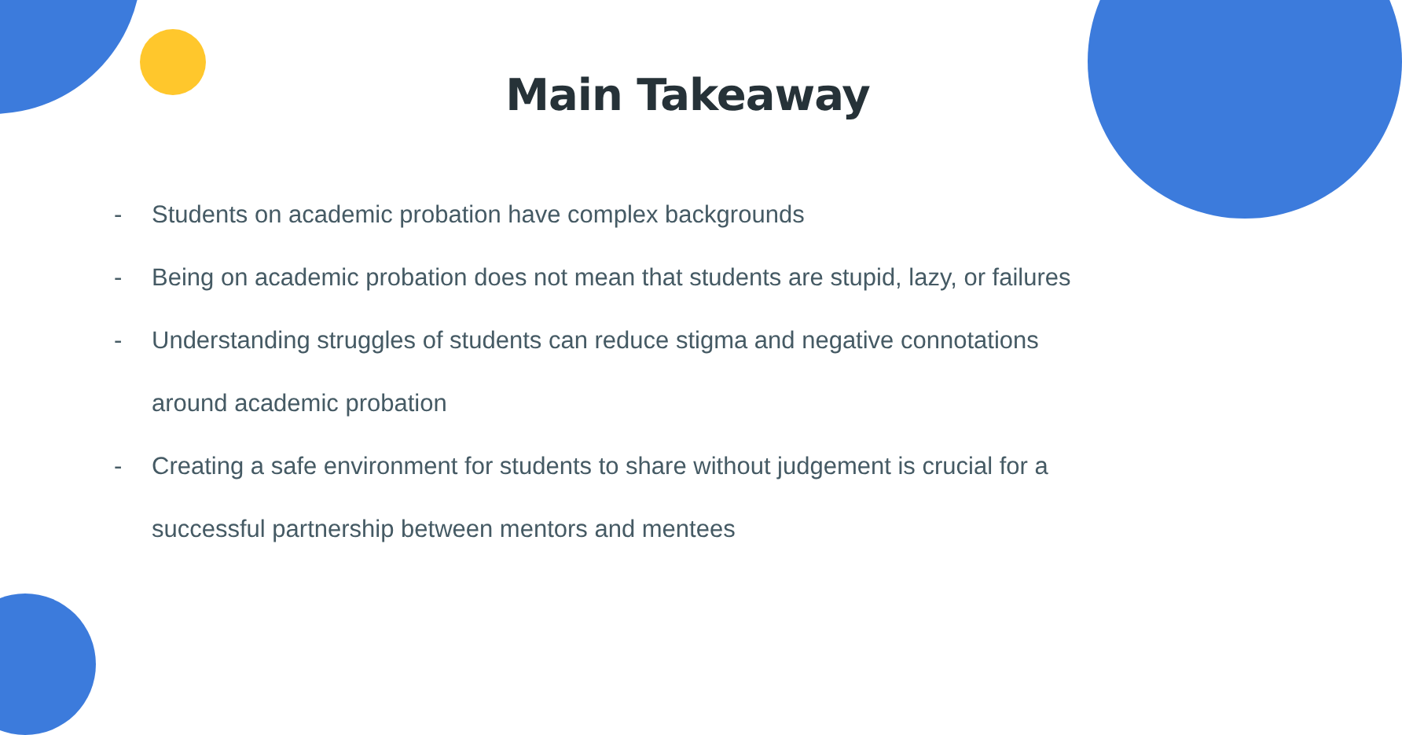Main Takeaway
- Students on academic probation have complex backgrounds
- Being on academic probation does not mean that students are stupid, lazy, or failures
- Understanding struggles of students can reduce stigma and negative connotations around academic probation
- Creating a safe environment for students to share without judgement is crucial for a successful partnership between mentors and mentees